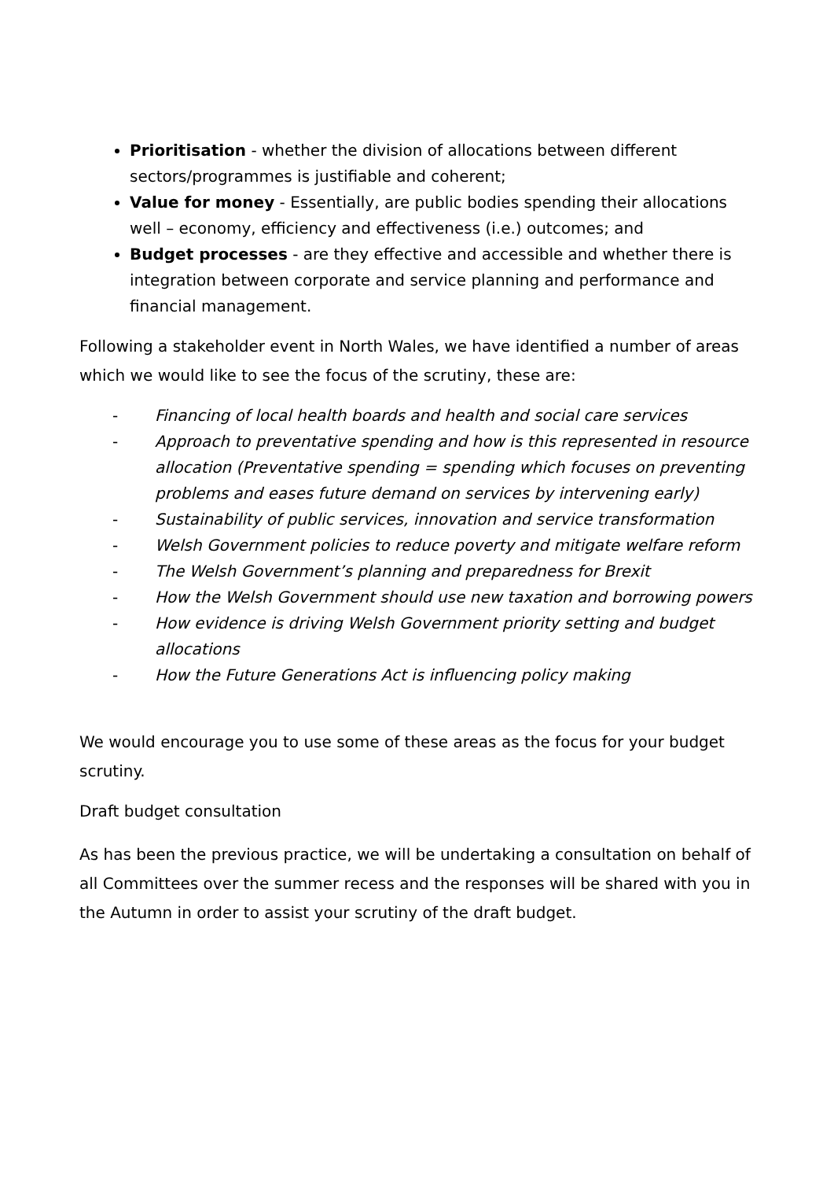Prioritisation - whether the division of allocations between different sectors/programmes is justifiable and coherent;
Value for money - Essentially, are public bodies spending their allocations well – economy, efficiency and effectiveness (i.e.) outcomes; and
Budget processes - are they effective and accessible and whether there is integration between corporate and service planning and performance and financial management.
Following a stakeholder event in North Wales, we have identified a number of areas which we would like to see the focus of the scrutiny, these are:
- Financing of local health boards and health and social care services
- Approach to preventative spending and how is this represented in resource allocation (Preventative spending = spending which focuses on preventing problems and eases future demand on services by intervening early)
- Sustainability of public services, innovation and service transformation
- Welsh Government policies to reduce poverty and mitigate welfare reform
- The Welsh Government’s planning and preparedness for Brexit
- How the Welsh Government should use new taxation and borrowing powers
- How evidence is driving Welsh Government priority setting and budget allocations
- How the Future Generations Act is influencing policy making
We would encourage you to use some of these areas as the focus for your budget scrutiny.
Draft budget consultation
As has been the previous practice, we will be undertaking a consultation on behalf of all Committees over the summer recess and the responses will be shared with you in the Autumn in order to assist your scrutiny of the draft budget.